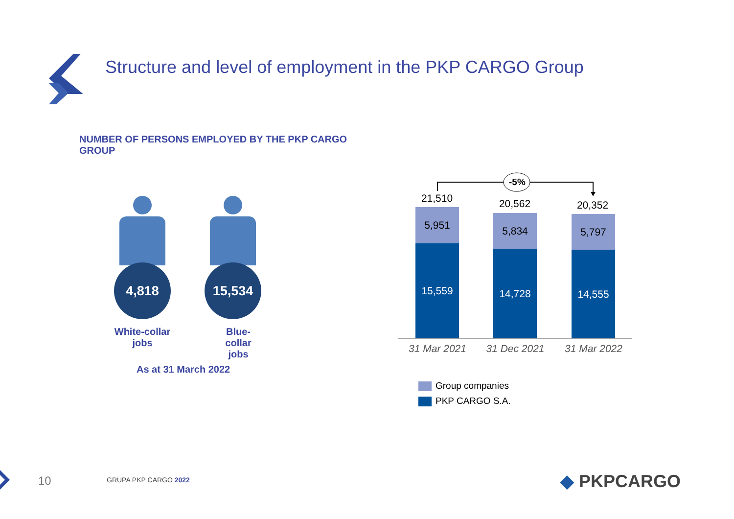Structure and level of employment in the PKP CARGO Group
NUMBER OF PERSONS EMPLOYED BY THE PKP CARGO GROUP
4,818
White-collar jobs
15,534
Blue-collar jobs
As at 31 March 2022
-5%
21,510 20,562 20,352
5,951
15,559
5,834
14,728
5,797
14,555
31 Mar 2021 31 Dec 2021 31 Mar 2022
Group companies
PKP CARGO S.A.
10 GRUPA PKP CARGO 2022 ◆ PKPCARGO